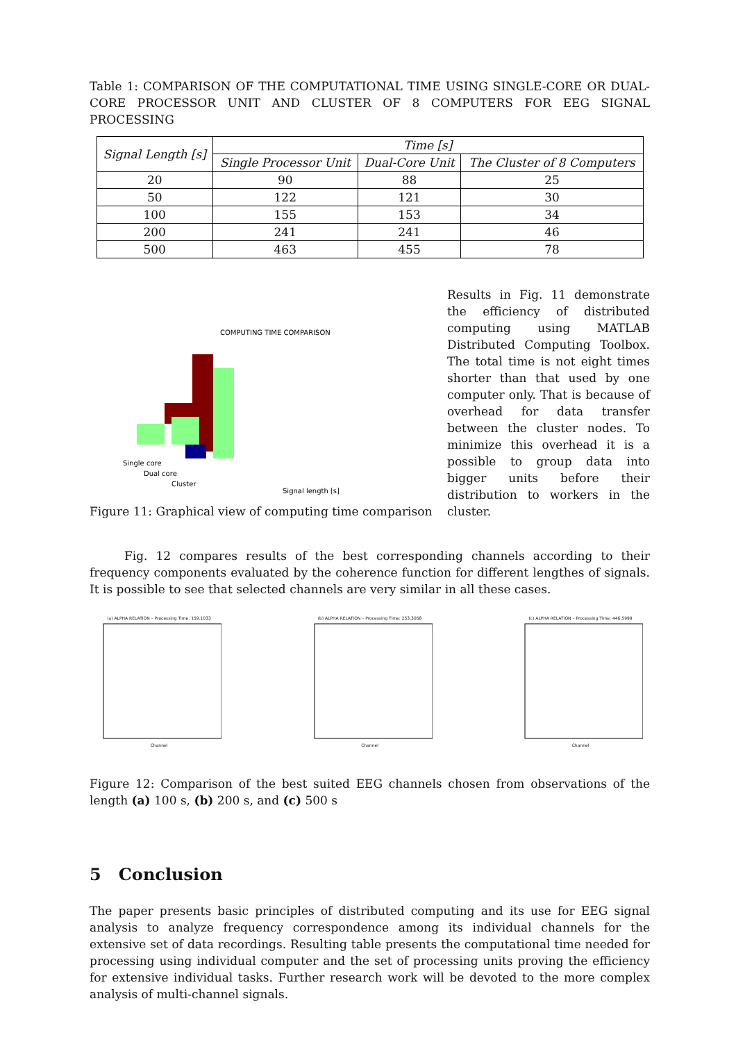Table 1: COMPARISON OF THE COMPUTATIONAL TIME USING SINGLE-CORE OR DUAL-CORE PROCESSOR UNIT AND CLUSTER OF 8 COMPUTERS FOR EEG SIGNAL PROCESSING
| Signal Length [s] | Time [s] | | |
| --- | --- | --- | --- |
| | Single Processor Unit | Dual-Core Unit | The Cluster of 8 Computers |
| 20 | 90 | 88 | 25 |
| 50 | 122 | 121 | 30 |
| 100 | 155 | 153 | 34 |
| 200 | 241 | 241 | 46 |
| 500 | 463 | 455 | 78 |
COMPUTING TIME COMPARISON
Single core
Dual core
Cluster
Signal length [s]
Figure 11: Graphical view of computing time comparison
Results in Fig. 11 demonstrate the efficiency of distributed computing using MATLAB Distributed Computing Toolbox. The total time is not eight times shorter than that used by one computer only. That is because of overhead for data transfer between the cluster nodes. To minimize this overhead it is a possible to group data into bigger units before their distribution to workers in the cluster.
Fig. 12 compares results of the best corresponding channels according to their frequency components evaluated by the coherence function for different lengthes of signals. It is possible to see that selected channels are very similar in all these cases.
(a) ALPHA RELATION – Processing Time: 159.1033
Channel
(b) ALPHA RELATION – Processing Time: 253.3058
Channel
(c) ALPHA RELATION – Processing Time: 446.5999
Channel
Figure 12: Comparison of the best suited EEG channels chosen from observations of the length (a) 100 s, (b) 200 s, and (c) 500 s
5 Conclusion
The paper presents basic principles of distributed computing and its use for EEG signal analysis to analyze frequency correspondence among its individual channels for the extensive set of data recordings. Resulting table presents the computational time needed for processing using individual computer and the set of processing units proving the efficiency for extensive individual tasks. Further research work will be devoted to the more complex analysis of multi-channel signals.